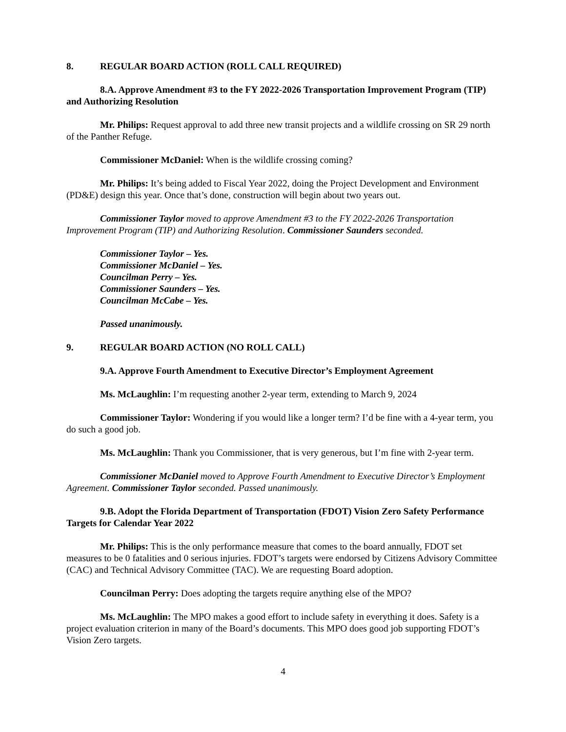8. REGULAR BOARD ACTION (ROLL CALL REQUIRED)
8.A. Approve Amendment #3 to the FY 2022-2026 Transportation Improvement Program (TIP) and Authorizing Resolution
Mr. Philips: Request approval to add three new transit projects and a wildlife crossing on SR 29 north of the Panther Refuge.
Commissioner McDaniel: When is the wildlife crossing coming?
Mr. Philips: It’s being added to Fiscal Year 2022, doing the Project Development and Environment (PD&E) design this year. Once that’s done, construction will begin about two years out.
Commissioner Taylor moved to approve Amendment #3 to the FY 2022-2026 Transportation Improvement Program (TIP) and Authorizing Resolution. Commissioner Saunders seconded.
Commissioner Taylor – Yes.
Commissioner McDaniel – Yes.
Councilman Perry – Yes.
Commissioner Saunders – Yes.
Councilman McCabe – Yes.
Passed unanimously.
9. REGULAR BOARD ACTION (NO ROLL CALL)
9.A. Approve Fourth Amendment to Executive Director’s Employment Agreement
Ms. McLaughlin: I’m requesting another 2-year term, extending to March 9, 2024
Commissioner Taylor: Wondering if you would like a longer term? I’d be fine with a 4-year term, you do such a good job.
Ms. McLaughlin: Thank you Commissioner, that is very generous, but I’m fine with 2-year term.
Commissioner McDaniel moved to Approve Fourth Amendment to Executive Director’s Employment Agreement. Commissioner Taylor seconded. Passed unanimously.
9.B. Adopt the Florida Department of Transportation (FDOT) Vision Zero Safety Performance Targets for Calendar Year 2022
Mr. Philips: This is the only performance measure that comes to the board annually, FDOT set measures to be 0 fatalities and 0 serious injuries. FDOT’s targets were endorsed by Citizens Advisory Committee (CAC) and Technical Advisory Committee (TAC). We are requesting Board adoption.
Councilman Perry: Does adopting the targets require anything else of the MPO?
Ms. McLaughlin: The MPO makes a good effort to include safety in everything it does. Safety is a project evaluation criterion in many of the Board’s documents. This MPO does good job supporting FDOT’s Vision Zero targets.
4